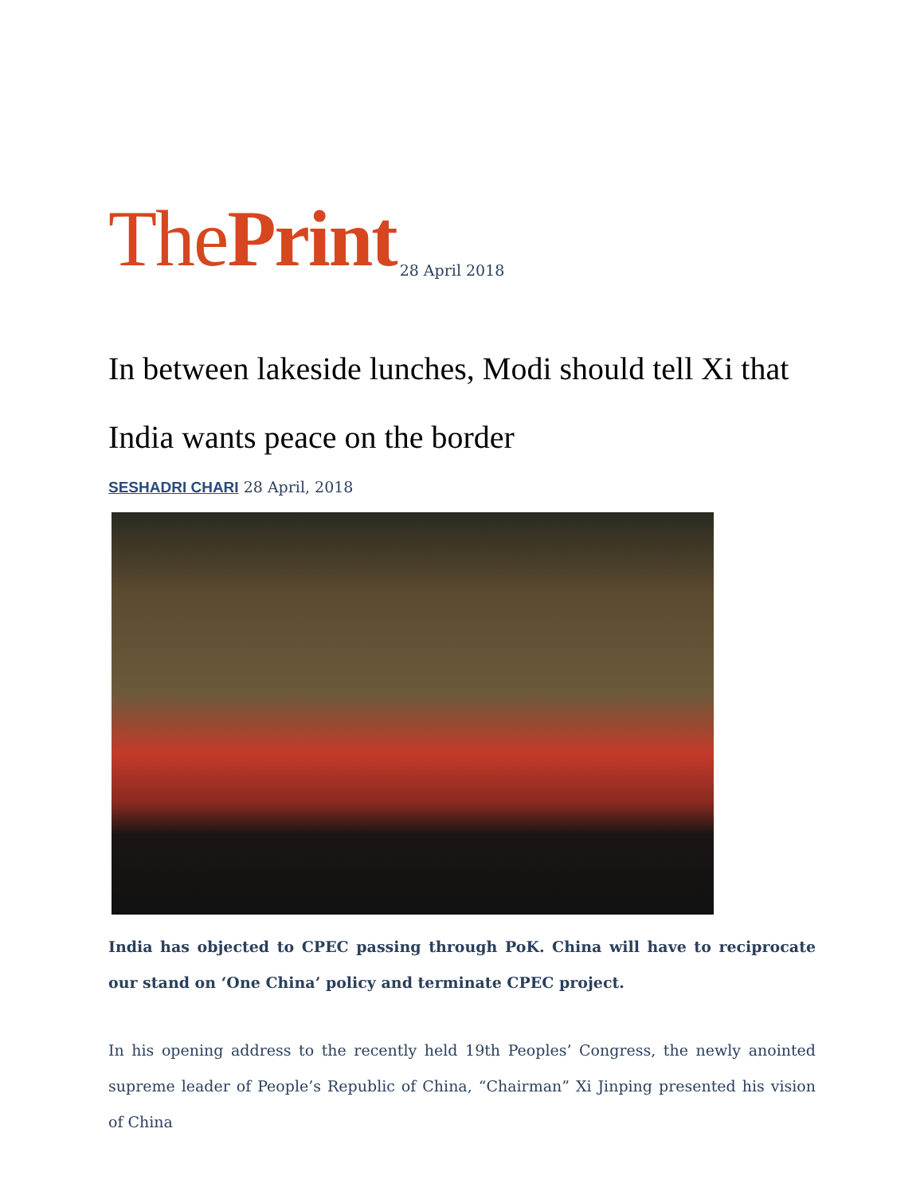ThePrint 28 April 2018
In between lakeside lunches, Modi should tell Xi that India wants peace on the border
SESHADRI CHARI 28 April, 2018
India has objected to CPEC passing through PoK. China will have to reciprocate our stand on ‘One China’ policy and terminate CPEC project.
In his opening address to the recently held 19th Peoples’ Congress, the newly anointed supreme leader of People’s Republic of China, “Chairman” Xi Jinping presented his vision of China